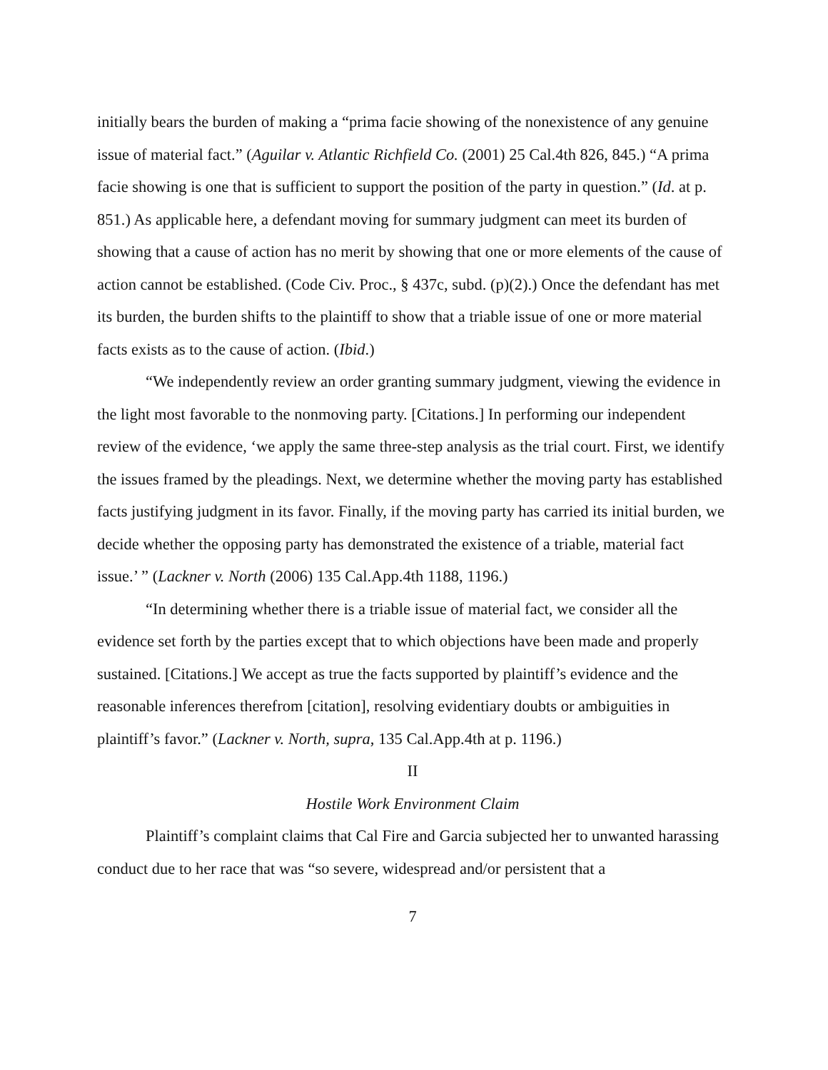initially bears the burden of making a “prima facie showing of the nonexistence of any genuine issue of material fact.” (Aguilar v. Atlantic Richfield Co. (2001) 25 Cal.4th 826, 845.) “A prima facie showing is one that is sufficient to support the position of the party in question.” (Id. at p. 851.) As applicable here, a defendant moving for summary judgment can meet its burden of showing that a cause of action has no merit by showing that one or more elements of the cause of action cannot be established. (Code Civ. Proc., § 437c, subd. (p)(2).) Once the defendant has met its burden, the burden shifts to the plaintiff to show that a triable issue of one or more material facts exists as to the cause of action. (Ibid.)
“We independently review an order granting summary judgment, viewing the evidence in the light most favorable to the nonmoving party. [Citations.] In performing our independent review of the evidence, ‘we apply the same three-step analysis as the trial court. First, we identify the issues framed by the pleadings. Next, we determine whether the moving party has established facts justifying judgment in its favor. Finally, if the moving party has carried its initial burden, we decide whether the opposing party has demonstrated the existence of a triable, material fact issue.’ ” (Lackner v. North (2006) 135 Cal.App.4th 1188, 1196.)
“In determining whether there is a triable issue of material fact, we consider all the evidence set forth by the parties except that to which objections have been made and properly sustained. [Citations.] We accept as true the facts supported by plaintiff’s evidence and the reasonable inferences therefrom [citation], resolving evidentiary doubts or ambiguities in plaintiff’s favor.” (Lackner v. North, supra, 135 Cal.App.4th at p. 1196.)
II
Hostile Work Environment Claim
Plaintiff’s complaint claims that Cal Fire and Garcia subjected her to unwanted harassing conduct due to her race that was “so severe, widespread and/or persistent that a
7